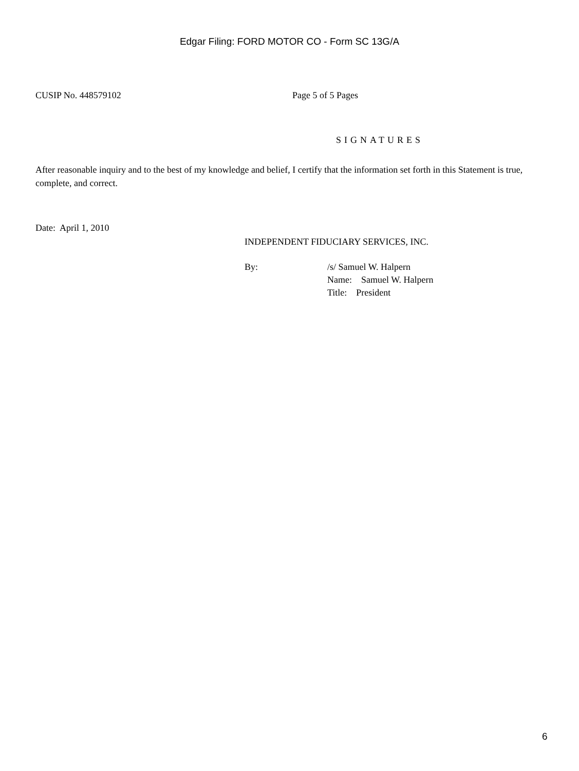Edgar Filing: FORD MOTOR CO - Form SC 13G/A
CUSIP No. 448579102 Page 5 of 5 Pages
SIGNATURES
After reasonable inquiry and to the best of my knowledge and belief, I certify that the information set forth in this Statement is true, complete, and correct.
Date: April 1, 2010
INDEPENDENT FIDUCIARY SERVICES, INC.
By: /s/ Samuel W. Halpern
Name: Samuel W. Halpern
Title: President
6